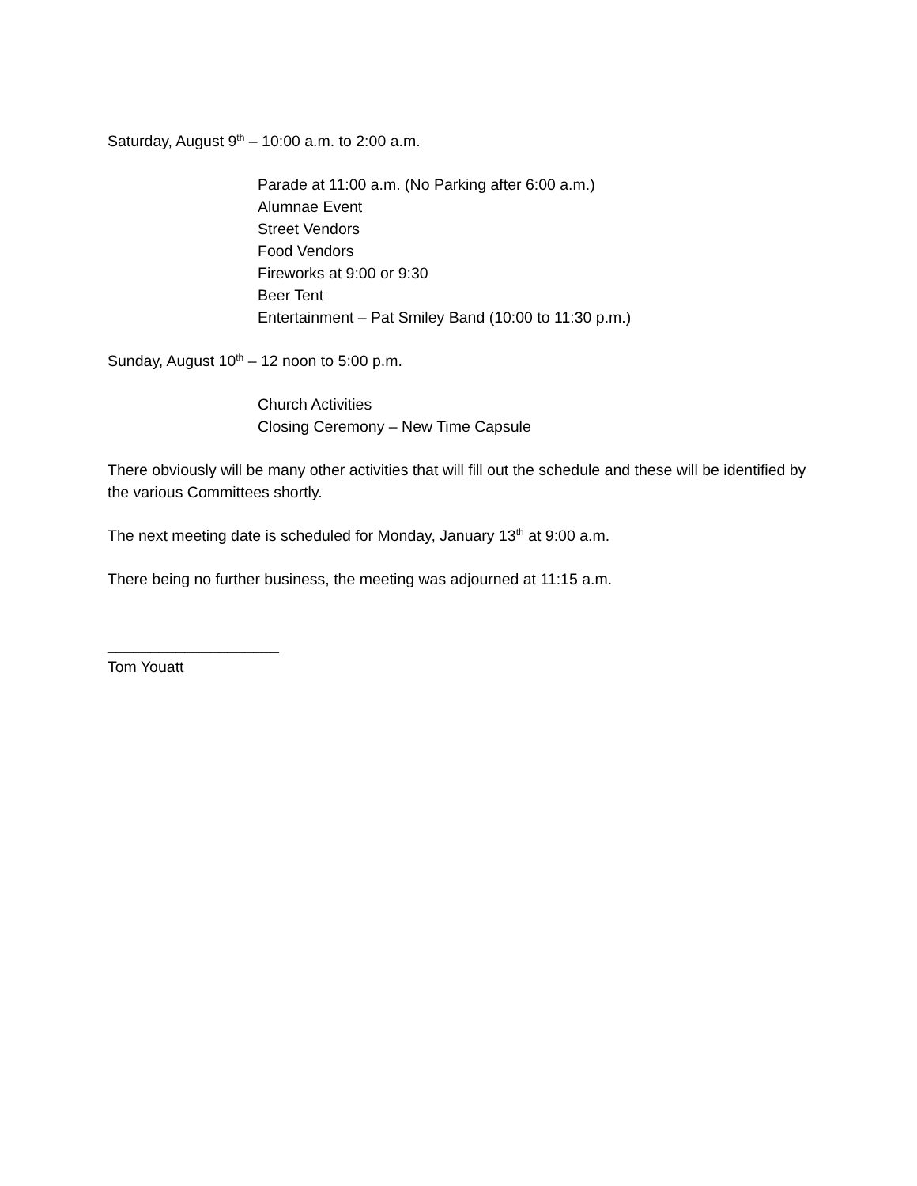Saturday, August 9<sup>th</sup> – 10:00 a.m. to 2:00 a.m.
Parade at 11:00 a.m. (No Parking after 6:00 a.m.)
Alumnae Event
Street Vendors
Food Vendors
Fireworks at 9:00 or 9:30
Beer Tent
Entertainment – Pat Smiley Band (10:00 to 11:30 p.m.)
Sunday, August 10<sup>th</sup> – 12 noon to 5:00 p.m.
Church Activities
Closing Ceremony – New Time Capsule
There obviously will be many other activities that will fill out the schedule and these will be identified by the various Committees shortly.
The next meeting date is scheduled for Monday, January 13<sup>th</sup> at 9:00 a.m.
There being no further business, the meeting was adjourned at 11:15 a.m.
____________________
Tom Youatt